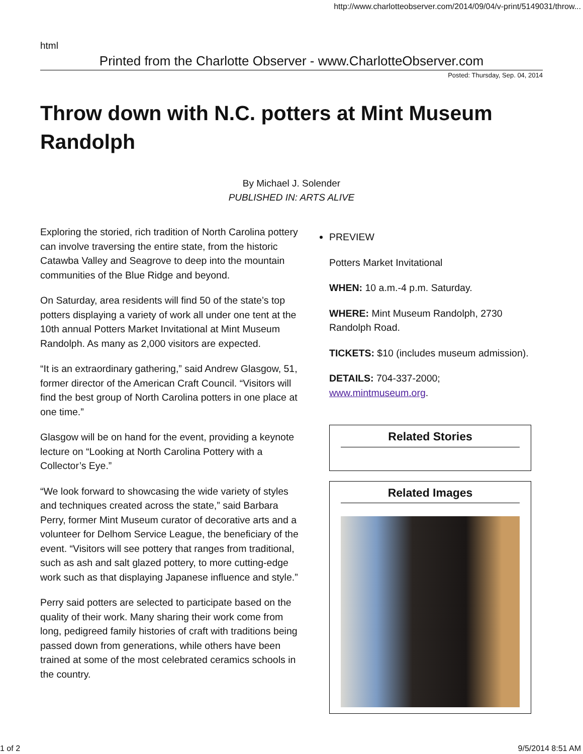http://www.charlotteobserver.com/2014/09/04/v-print/5149031/throw...
html
Printed from the Charlotte Observer - www.CharlotteObserver.com
Posted: Thursday, Sep. 04, 2014
Throw down with N.C. potters at Mint Museum Randolph
By Michael J. Solender
PUBLISHED IN: ARTS ALIVE
Exploring the storied, rich tradition of North Carolina pottery can involve traversing the entire state, from the historic Catawba Valley and Seagrove to deep into the mountain communities of the Blue Ridge and beyond.
On Saturday, area residents will find 50 of the state’s top potters displaying a variety of work all under one tent at the 10th annual Potters Market Invitational at Mint Museum Randolph. As many as 2,000 visitors are expected.
“It is an extraordinary gathering,” said Andrew Glasgow, 51, former director of the American Craft Council. “Visitors will find the best group of North Carolina potters in one place at one time.”
Glasgow will be on hand for the event, providing a keynote lecture on “Looking at North Carolina Pottery with a Collector’s Eye.”
“We look forward to showcasing the wide variety of styles and techniques created across the state,” said Barbara Perry, former Mint Museum curator of decorative arts and a volunteer for Delhom Service League, the beneficiary of the event. “Visitors will see pottery that ranges from traditional, such as ash and salt glazed pottery, to more cutting-edge work such as that displaying Japanese influence and style.”
Perry said potters are selected to participate based on the quality of their work. Many sharing their work come from long, pedigreed family histories of craft with traditions being passed down from generations, while others have been trained at some of the most celebrated ceramics schools in the country.
PREVIEW
Potters Market Invitational
WHEN: 10 a.m.-4 p.m. Saturday.
WHERE: Mint Museum Randolph, 2730 Randolph Road.
TICKETS: $10 (includes museum admission).
DETAILS: 704-337-2000; www.mintmuseum.org.
Related Stories
Related Images
1 of 2 9/5/2014 8:51 AM